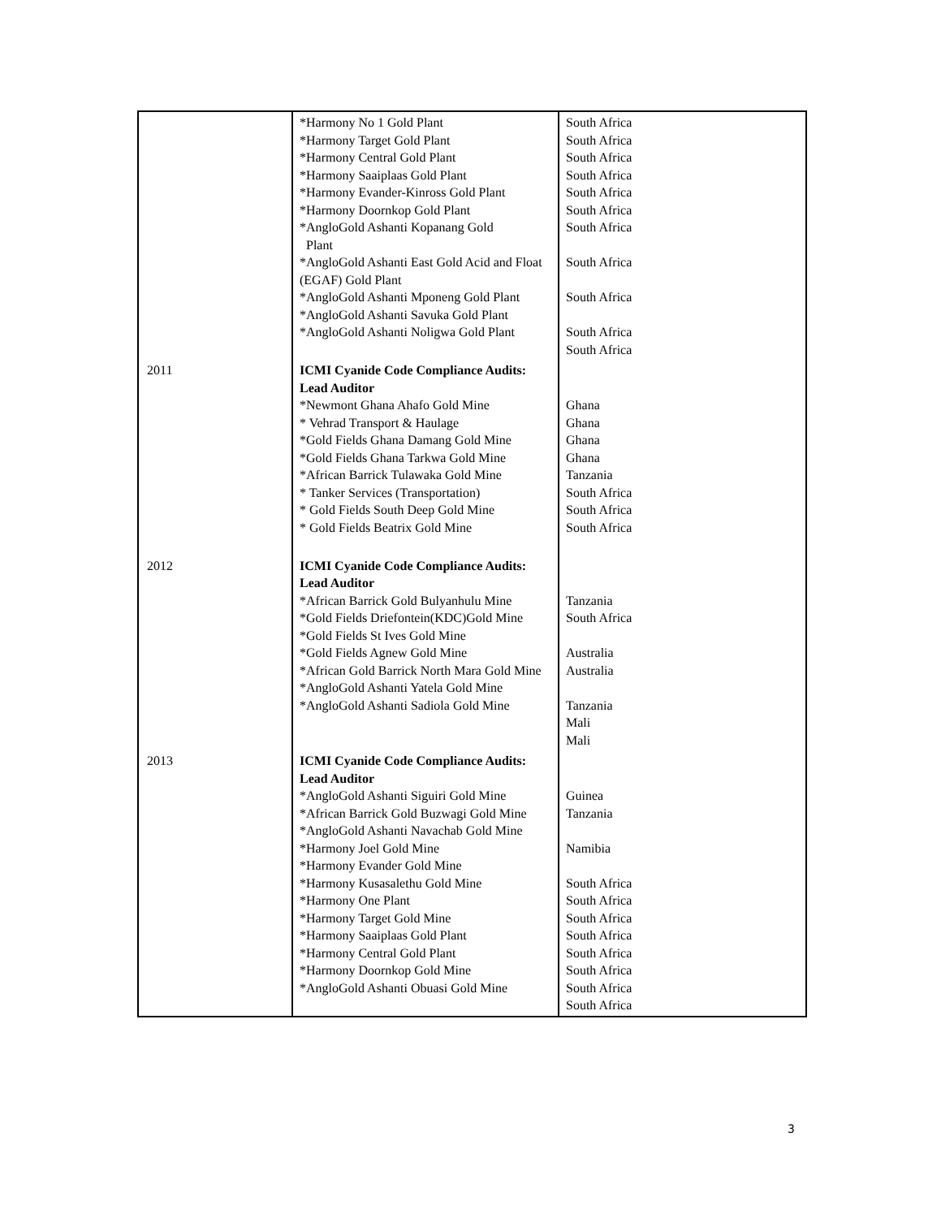| | *Harmony No 1 Gold Plant *Harmony Target Gold Plant *Harmony Central Gold Plant *Harmony Saaiplaas Gold Plant *Harmony Evander-Kinross Gold Plant *Harmony Doornkop Gold Plant *AngloGold Ashanti Kopanang Gold Plant *AngloGold Ashanti East Gold Acid and Float (EGAF) Gold Plant *AngloGold Ashanti Mponeng Gold Plant *AngloGold Ashanti Savuka Gold Plant *AngloGold Ashanti Noligwa Gold Plant | South Africa South Africa South Africa South Africa South Africa South Africa South Africa South Africa South Africa South Africa South Africa |
| 2011 | ICMI Cyanide Code Compliance Audits: Lead Auditor *Newmont Ghana Ahafo Gold Mine * Vehrad Transport & Haulage *Gold Fields Ghana Damang Gold Mine *Gold Fields Ghana Tarkwa Gold Mine *African Barrick Tulawaka Gold Mine * Tanker Services (Transportation) * Gold Fields South Deep Gold Mine * Gold Fields Beatrix Gold Mine | Ghana Ghana Ghana Ghana Tanzania South Africa South Africa South Africa |
| 2012 | ICMI Cyanide Code Compliance Audits: Lead Auditor *African Barrick Gold Bulyanhulu Mine *Gold Fields Driefontein(KDC)Gold Mine *Gold Fields St Ives Gold Mine *Gold Fields Agnew Gold Mine *African Gold Barrick North Mara Gold Mine *AngloGold Ashanti Yatela Gold Mine *AngloGold Ashanti Sadiola Gold Mine | Tanzania South Africa Australia Australia Tanzania Mali Mali |
| 2013 | ICMI Cyanide Code Compliance Audits: Lead Auditor *AngloGold Ashanti Siguiri Gold Mine *African Barrick Gold Buzwagi Gold Mine *AngloGold Ashanti Navachab Gold Mine *Harmony Joel Gold Mine *Harmony Evander Gold Mine *Harmony Kusasalethu Gold Mine *Harmony One Plant *Harmony Target Gold Mine *Harmony Saaiplaas Gold Plant *Harmony Central Gold Plant *Harmony Doornkop Gold Mine *AngloGold Ashanti Obuasi Gold Mine | Guinea Tanzania Namibia South Africa South Africa South Africa South Africa South Africa South Africa South Africa South Africa |
3